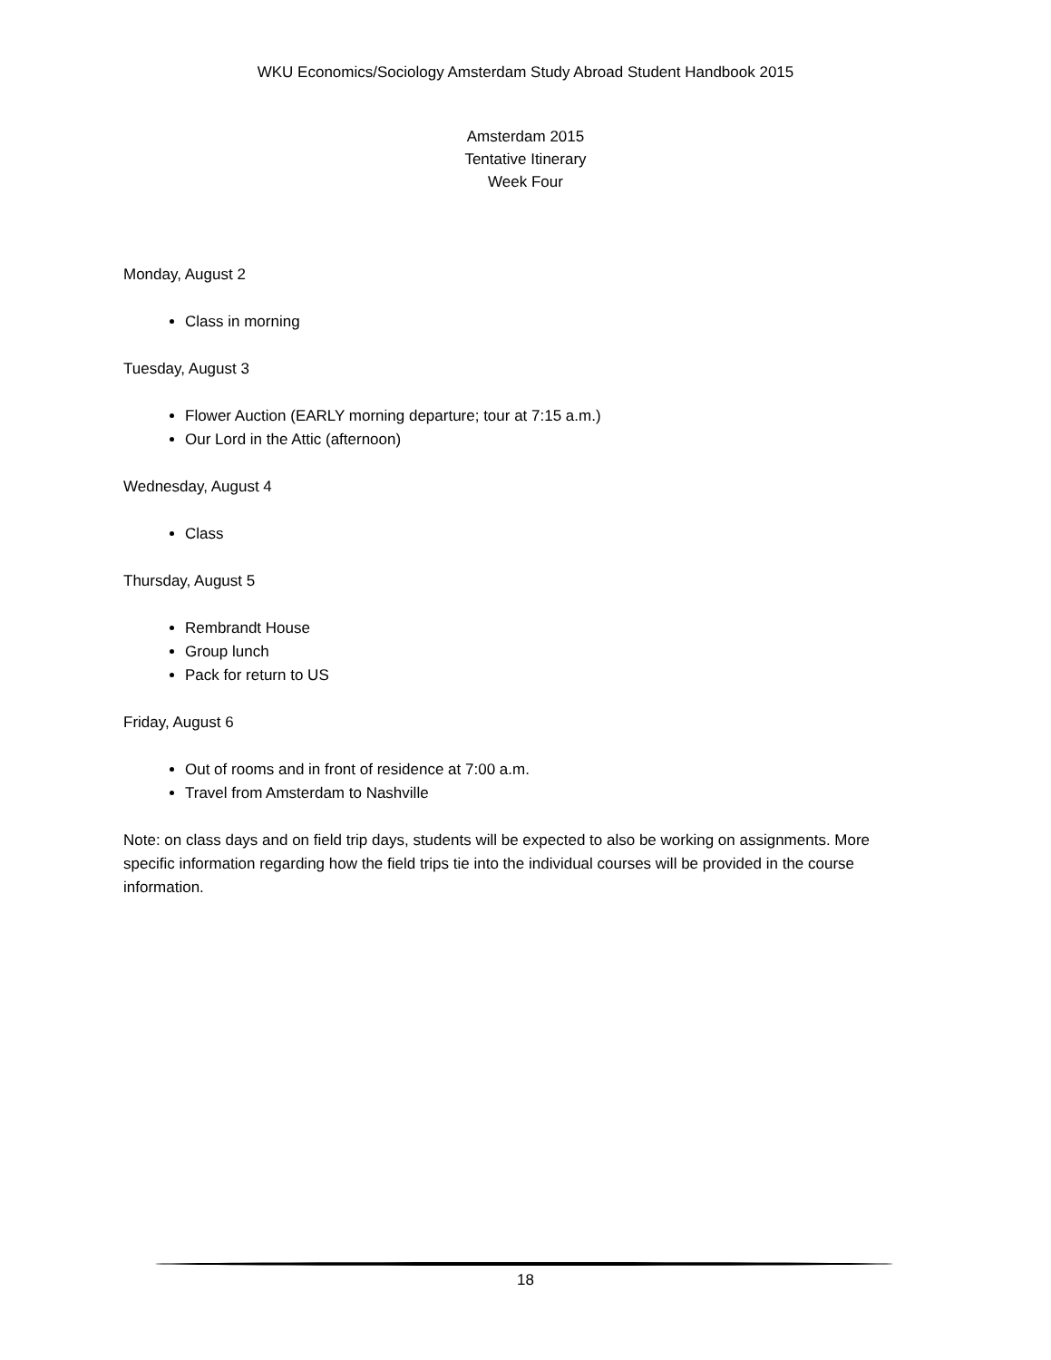WKU Economics/Sociology Amsterdam Study Abroad Student Handbook 2015
Amsterdam 2015
Tentative Itinerary
Week Four
Monday, August 2
Class in morning
Tuesday, August 3
Flower Auction (EARLY morning departure; tour at 7:15 a.m.)
Our Lord in the Attic (afternoon)
Wednesday, August 4
Class
Thursday, August 5
Rembrandt House
Group lunch
Pack for return to US
Friday, August 6
Out of rooms and in front of residence at 7:00 a.m.
Travel from Amsterdam to Nashville
Note: on class days and on field trip days, students will be expected to also be working on assignments. More specific information regarding how the field trips tie into the individual courses will be provided in the course information.
18